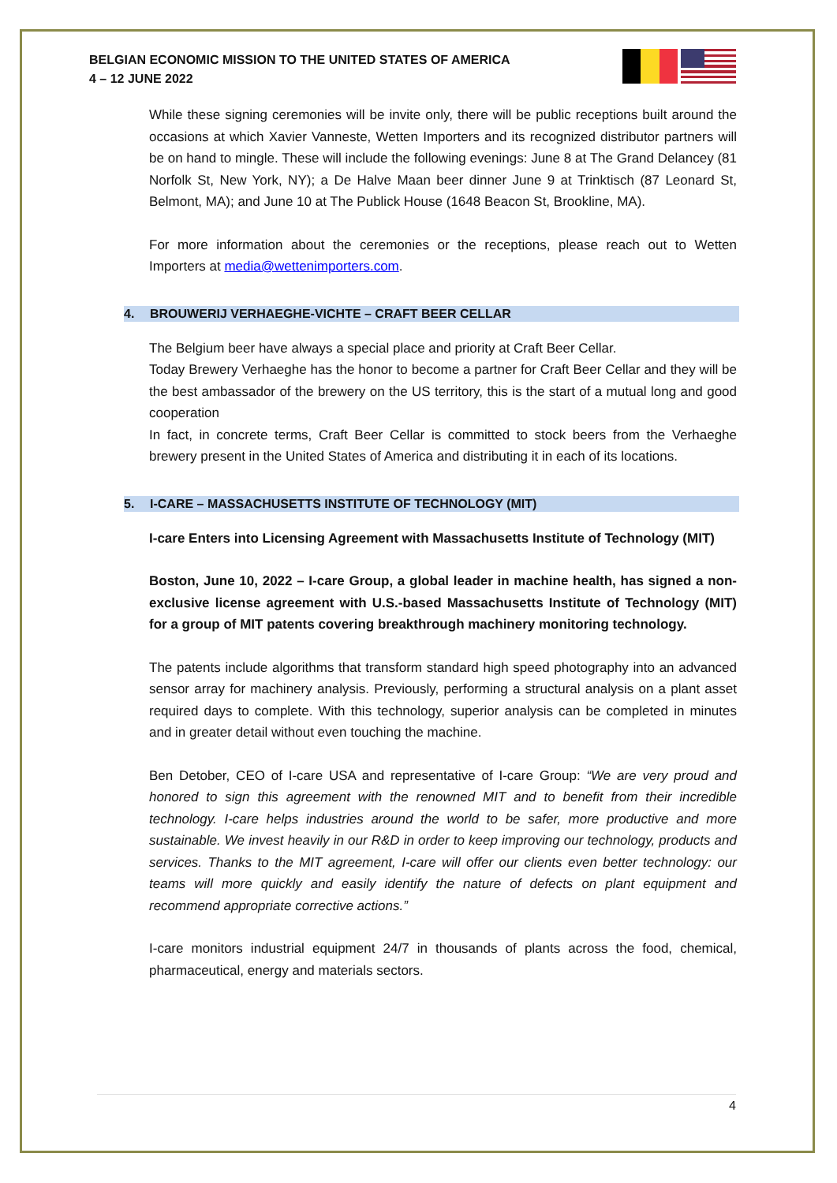BELGIAN ECONOMIC MISSION TO THE UNITED STATES OF AMERICA
4 – 12 JUNE 2022
While these signing ceremonies will be invite only, there will be public receptions built around the occasions at which Xavier Vanneste, Wetten Importers and its recognized distributor partners will be on hand to mingle. These will include the following evenings: June 8 at The Grand Delancey (81 Norfolk St, New York, NY); a De Halve Maan beer dinner June 9 at Trinktisch (87 Leonard St, Belmont, MA); and June 10 at The Publick House (1648 Beacon St, Brookline, MA).
For more information about the ceremonies or the receptions, please reach out to Wetten Importers at media@wettenimporters.com.
4. BROUWERIJ VERHAEGHE-VICHTE – CRAFT BEER CELLAR
The Belgium beer have always a special place and priority at Craft Beer Cellar.
Today Brewery Verhaeghe has the honor to become a partner for Craft Beer Cellar and they will be the best ambassador of the brewery on the US territory, this is the start of a mutual long and good cooperation
In fact, in concrete terms, Craft Beer Cellar is committed to stock beers from the Verhaeghe brewery present in the United States of America and distributing it in each of its locations.
5. I-CARE – MASSACHUSETTS INSTITUTE OF TECHNOLOGY (MIT)
I-care Enters into Licensing Agreement with Massachusetts Institute of Technology (MIT)
Boston, June 10, 2022 – I-care Group, a global leader in machine health, has signed a non-exclusive license agreement with U.S.-based Massachusetts Institute of Technology (MIT) for a group of MIT patents covering breakthrough machinery monitoring technology.
The patents include algorithms that transform standard high speed photography into an advanced sensor array for machinery analysis. Previously, performing a structural analysis on a plant asset required days to complete. With this technology, superior analysis can be completed in minutes and in greater detail without even touching the machine.
Ben Detober, CEO of I-care USA and representative of I-care Group: “We are very proud and honored to sign this agreement with the renowned MIT and to benefit from their incredible technology. I-care helps industries around the world to be safer, more productive and more sustainable. We invest heavily in our R&D in order to keep improving our technology, products and services. Thanks to the MIT agreement, I-care will offer our clients even better technology: our teams will more quickly and easily identify the nature of defects on plant equipment and recommend appropriate corrective actions.”
I-care monitors industrial equipment 24/7 in thousands of plants across the food, chemical, pharmaceutical, energy and materials sectors.
4